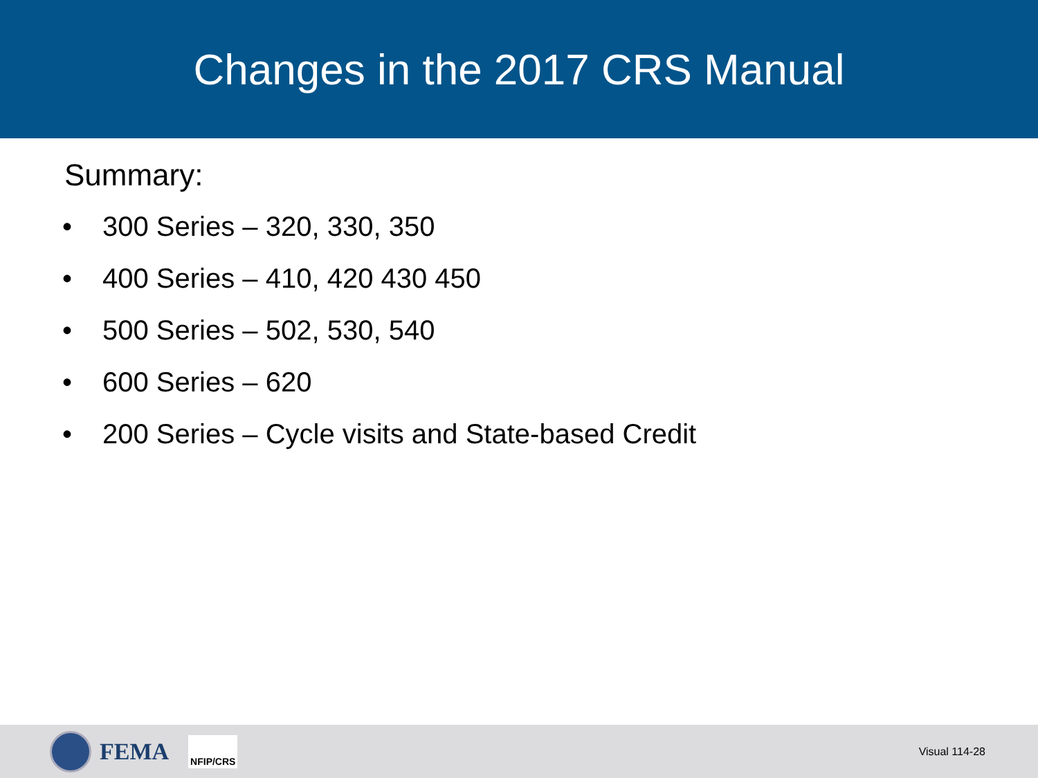Changes in the 2017 CRS Manual
Summary:
• 300 Series – 320, 330, 350
• 400 Series – 410, 420 430 450
• 500 Series – 502, 530, 540
• 600 Series – 620
• 200 Series – Cycle visits and State-based Credit
FEMA
NFIP/CRS
Visual 114-28